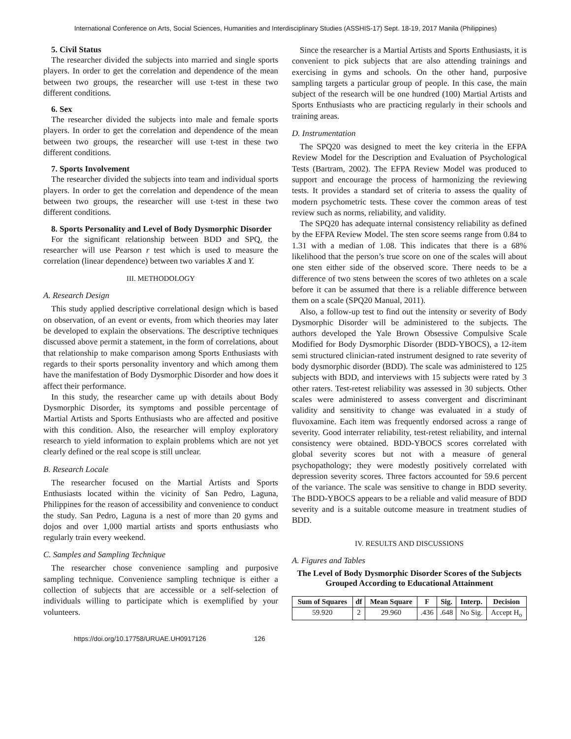International Conference on Arts, Social Sciences, Humanities and Interdisciplinary Studies (ASSHIS-17) Sept. 18-19, 2017 Manila (Philippines)
5. Civil Status
The researcher divided the subjects into married and single sports players. In order to get the correlation and dependence of the mean between two groups, the researcher will use t-test in these two different conditions.
6. Sex
The researcher divided the subjects into male and female sports players. In order to get the correlation and dependence of the mean between two groups, the researcher will use t-test in these two different conditions.
7. Sports Involvement
The researcher divided the subjects into team and individual sports players. In order to get the correlation and dependence of the mean between two groups, the researcher will use t-test in these two different conditions.
8. Sports Personality and Level of Body Dysmorphic Disorder
For the significant relationship between BDD and SPQ, the researcher will use Pearson r test which is used to measure the correlation (linear dependence) between two variables X and Y.
III. METHODOLOGY
A. Research Design
This study applied descriptive correlational design which is based on observation, of an event or events, from which theories may later be developed to explain the observations. The descriptive techniques discussed above permit a statement, in the form of correlations, about that relationship to make comparison among Sports Enthusiasts with regards to their sports personality inventory and which among them have the manifestation of Body Dysmorphic Disorder and how does it affect their performance.
In this study, the researcher came up with details about Body Dysmorphic Disorder, its symptoms and possible percentage of Martial Artists and Sports Enthusiasts who are affected and positive with this condition. Also, the researcher will employ exploratory research to yield information to explain problems which are not yet clearly defined or the real scope is still unclear.
B. Research Locale
The researcher focused on the Martial Artists and Sports Enthusiasts located within the vicinity of San Pedro, Laguna, Philippines for the reason of accessibility and convenience to conduct the study. San Pedro, Laguna is a nest of more than 20 gyms and dojos and over 1,000 martial artists and sports enthusiasts who regularly train every weekend.
C. Samples and Sampling Technique
The researcher chose convenience sampling and purposive sampling technique. Convenience sampling technique is either a collection of subjects that are accessible or a self-selection of individuals willing to participate which is exemplified by your volunteers.
Since the researcher is a Martial Artists and Sports Enthusiasts, it is convenient to pick subjects that are also attending trainings and exercising in gyms and schools. On the other hand, purposive sampling targets a particular group of people. In this case, the main subject of the research will be one hundred (100) Martial Artists and Sports Enthusiasts who are practicing regularly in their schools and training areas.
D. Instrumentation
The SPQ20 was designed to meet the key criteria in the EFPA Review Model for the Description and Evaluation of Psychological Tests (Bartram, 2002). The EFPA Review Model was produced to support and encourage the process of harmonizing the reviewing tests. It provides a standard set of criteria to assess the quality of modern psychometric tests. These cover the common areas of test review such as norms, reliability, and validity.
The SPQ20 has adequate internal consistency reliability as defined by the EFPA Review Model. The sten score seems range from 0.84 to 1.31 with a median of 1.08. This indicates that there is a 68% likelihood that the person’s true score on one of the scales will about one sten either side of the observed score. There needs to be a difference of two stens between the scores of two athletes on a scale before it can be assumed that there is a reliable difference between them on a scale (SPQ20 Manual, 2011).
Also, a follow-up test to find out the intensity or severity of Body Dysmorphic Disorder will be administered to the subjects. The authors developed the Yale Brown Obsessive Compulsive Scale Modified for Body Dysmorphic Disorder (BDD-YBOCS), a 12-item semi structured clinician-rated instrument designed to rate severity of body dysmorphic disorder (BDD). The scale was administered to 125 subjects with BDD, and interviews with 15 subjects were rated by 3 other raters. Test-retest reliability was assessed in 30 subjects. Other scales were administered to assess convergent and discriminant validity and sensitivity to change was evaluated in a study of fluvoxamine. Each item was frequently endorsed across a range of severity. Good interrater reliability, test-retest reliability, and internal consistency were obtained. BDD-YBOCS scores correlated with global severity scores but not with a measure of general psychopathology; they were modestly positively correlated with depression severity scores. Three factors accounted for 59.6 percent of the variance. The scale was sensitive to change in BDD severity. The BDD-YBOCS appears to be a reliable and valid measure of BDD severity and is a suitable outcome measure in treatment studies of BDD.
IV. RESULTS AND DISCUSSIONS
A. Figures and Tables
The Level of Body Dysmorphic Disorder Scores of the Subjects Grouped According to Educational Attainment
| Sum of Squares | df | Mean Square | F | Sig. | Interp. | Decision |
| --- | --- | --- | --- | --- | --- | --- |
| 59.920 | 2 | 29.960 | .436 | .648 | No Sig. | Accept H<sub>o</sub> |
https://doi.org/10.17758/URUAE.UH0917126 126